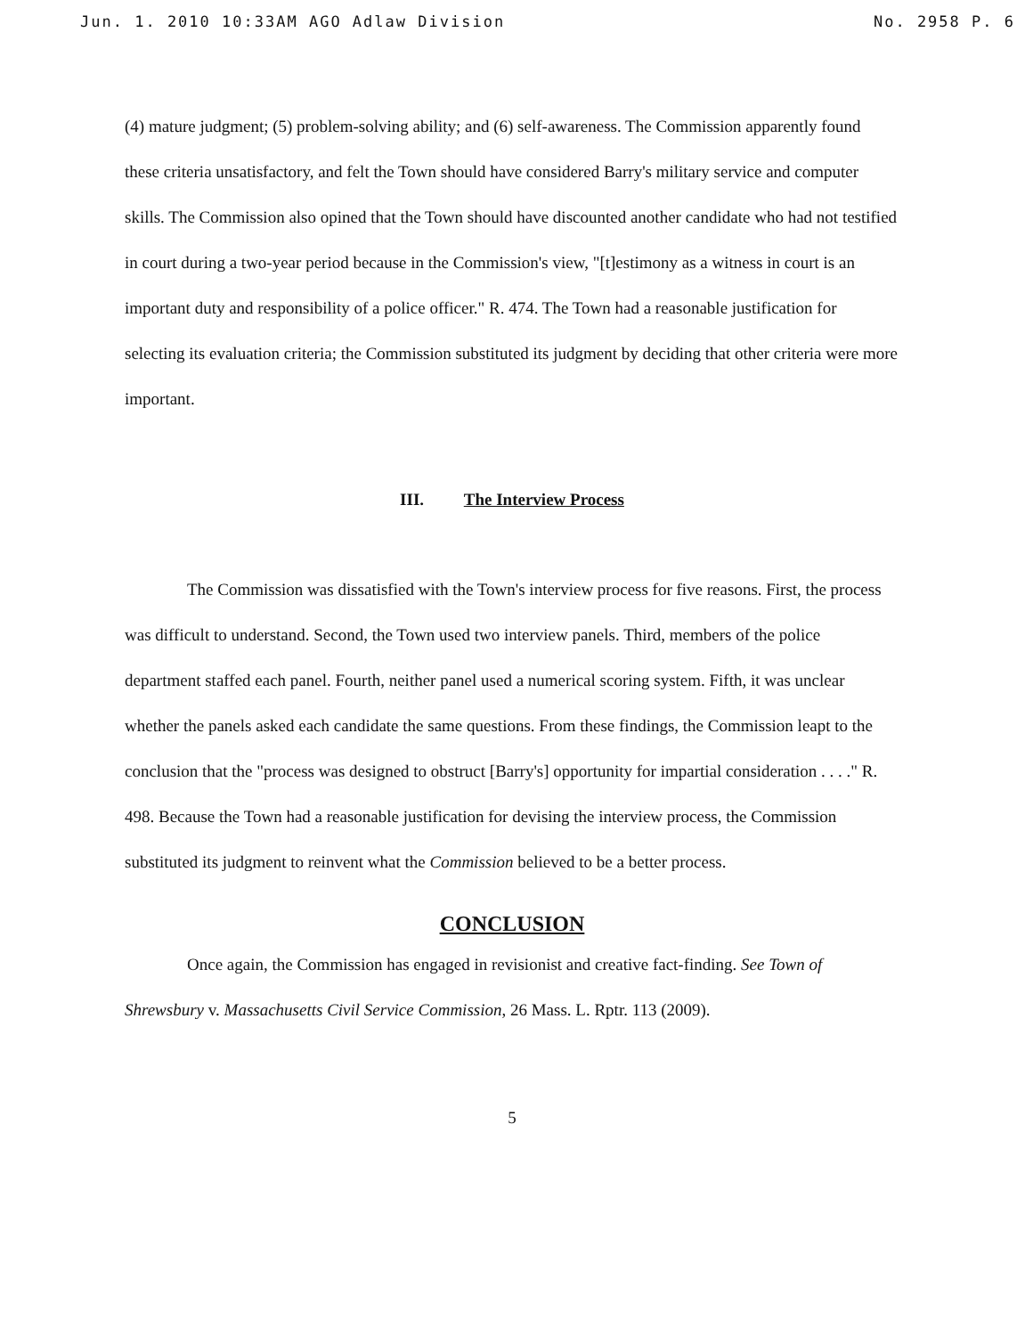Jun. 1. 2010 10:33AM AGO Adlaw Division No. 2958 P. 6
(4) mature judgment; (5) problem-solving ability; and (6) self-awareness. The Commission apparently found these criteria unsatisfactory, and felt the Town should have considered Barry's military service and computer skills. The Commission also opined that the Town should have discounted another candidate who had not testified in court during a two-year period because in the Commission's view, "[t]estimony as a witness in court is an important duty and responsibility of a police officer." R. 474. The Town had a reasonable justification for selecting its evaluation criteria; the Commission substituted its judgment by deciding that other criteria were more important.
III. The Interview Process
The Commission was dissatisfied with the Town's interview process for five reasons. First, the process was difficult to understand. Second, the Town used two interview panels. Third, members of the police department staffed each panel. Fourth, neither panel used a numerical scoring system. Fifth, it was unclear whether the panels asked each candidate the same questions. From these findings, the Commission leapt to the conclusion that the "process was designed to obstruct [Barry's] opportunity for impartial consideration . . . ." R. 498. Because the Town had a reasonable justification for devising the interview process, the Commission substituted its judgment to reinvent what the Commission believed to be a better process.
CONCLUSION
Once again, the Commission has engaged in revisionist and creative fact-finding. See Town of Shrewsbury v. Massachusetts Civil Service Commission, 26 Mass. L. Rptr. 113 (2009).
5